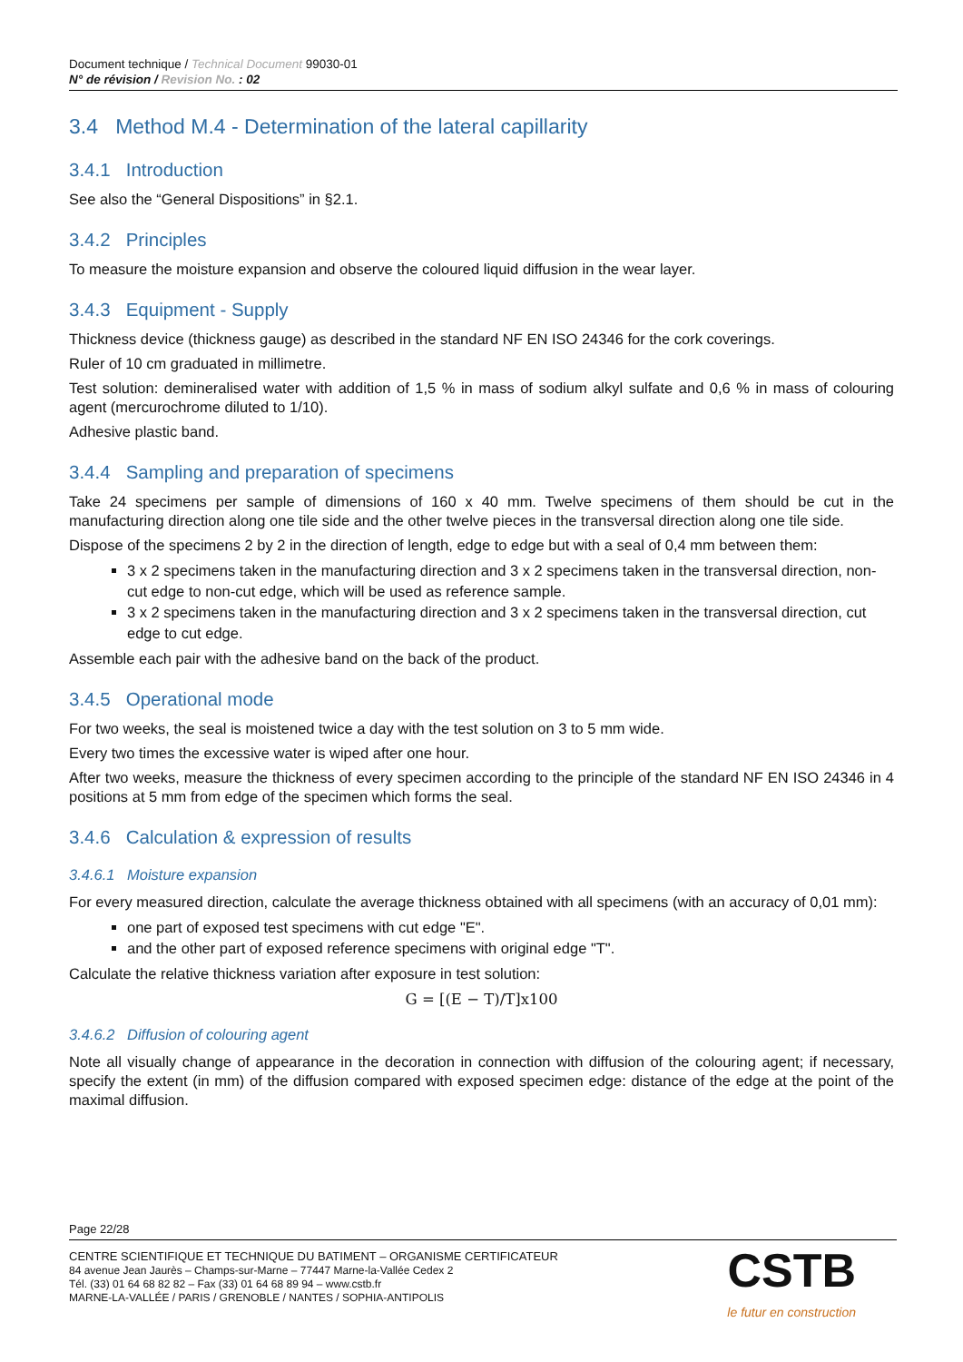Document technique / Technical Document 99030-01
N° de révision / Revision No. : 02
3.4 Method M.4 - Determination of the lateral capillarity
3.4.1 Introduction
See also the “General Dispositions” in §2.1.
3.4.2 Principles
To measure the moisture expansion and observe the coloured liquid diffusion in the wear layer.
3.4.3 Equipment - Supply
Thickness device (thickness gauge) as described in the standard NF EN ISO 24346 for the cork coverings.
Ruler of 10 cm graduated in millimetre.
Test solution: demineralised water with addition of 1,5 % in mass of sodium alkyl sulfate and 0,6 % in mass of colouring agent (mercurochrome diluted to 1/10).
Adhesive plastic band.
3.4.4 Sampling and preparation of specimens
Take 24 specimens per sample of dimensions of 160 x 40 mm. Twelve specimens of them should be cut in the manufacturing direction along one tile side and the other twelve pieces in the transversal direction along one tile side.
Dispose of the specimens 2 by 2 in the direction of length, edge to edge but with a seal of 0,4 mm between them:
3 x 2 specimens taken in the manufacturing direction and 3 x 2 specimens taken in the transversal direction, non-cut edge to non-cut edge, which will be used as reference sample.
3 x 2 specimens taken in the manufacturing direction and 3 x 2 specimens taken in the transversal direction, cut edge to cut edge.
Assemble each pair with the adhesive band on the back of the product.
3.4.5 Operational mode
For two weeks, the seal is moistened twice a day with the test solution on 3 to 5 mm wide.
Every two times the excessive water is wiped after one hour.
After two weeks, measure the thickness of every specimen according to the principle of the standard NF EN ISO 24346 in 4 positions at 5 mm from edge of the specimen which forms the seal.
3.4.6 Calculation & expression of results
3.4.6.1 Moisture expansion
For every measured direction, calculate the average thickness obtained with all specimens (with an accuracy of 0,01 mm):
one part of exposed test specimens with cut edge "E".
and the other part of exposed reference specimens with original edge "T".
Calculate the relative thickness variation after exposure in test solution:
G = [(E − T)/T]x100
3.4.6.2 Diffusion of colouring agent
Note all visually change of appearance in the decoration in connection with diffusion of the colouring agent; if necessary, specify the extent (in mm) of the diffusion compared with exposed specimen edge: distance of the edge at the point of the maximal diffusion.
Page 22/28
CENTRE SCIENTIFIQUE ET TECHNIQUE DU BATIMENT – ORGANISME CERTIFICATEUR
84 avenue Jean Jaurès – Champs-sur-Marne – 77447 Marne-la-Vallée Cedex 2
Tél. (33) 01 64 68 82 82 – Fax (33) 01 64 68 89 94 – www.cstb.fr
MARNE-LA-VALLÉE / PARIS / GRENOBLE / NANTES / SOPHIA-ANTIPOLIS
CSTB
le futur en construction